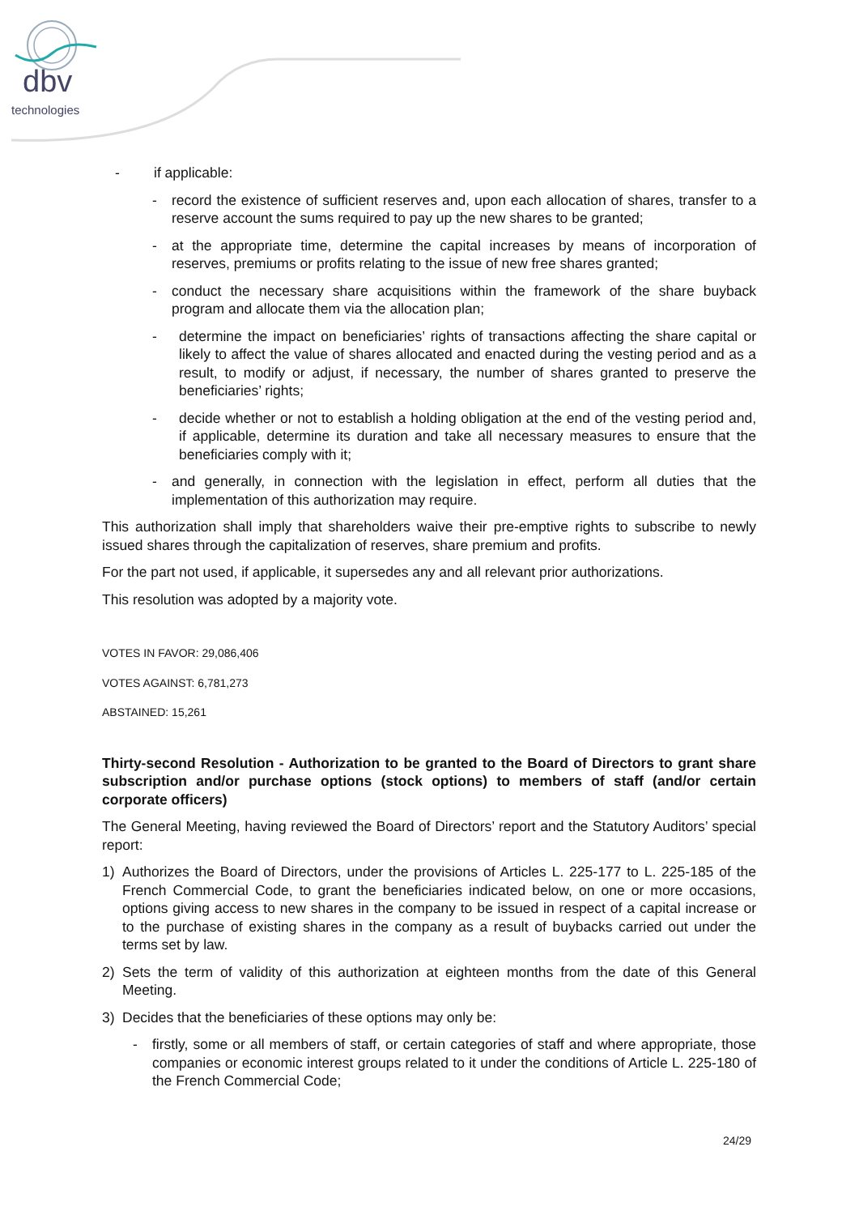dbv
technologies
- if applicable:
- record the existence of sufficient reserves and, upon each allocation of shares, transfer to a reserve account the sums required to pay up the new shares to be granted;
- at the appropriate time, determine the capital increases by means of incorporation of reserves, premiums or profits relating to the issue of new free shares granted;
- conduct the necessary share acquisitions within the framework of the share buyback program and allocate them via the allocation plan;
- determine the impact on beneficiaries’ rights of transactions affecting the share capital or likely to affect the value of shares allocated and enacted during the vesting period and as a result, to modify or adjust, if necessary, the number of shares granted to preserve the beneficiaries’ rights;
- decide whether or not to establish a holding obligation at the end of the vesting period and, if applicable, determine its duration and take all necessary measures to ensure that the beneficiaries comply with it;
- and generally, in connection with the legislation in effect, perform all duties that the implementation of this authorization may require.
This authorization shall imply that shareholders waive their pre-emptive rights to subscribe to newly issued shares through the capitalization of reserves, share premium and profits.
For the part not used, if applicable, it supersedes any and all relevant prior authorizations.
This resolution was adopted by a majority vote.
VOTES IN FAVOR: 29,086,406
VOTES AGAINST: 6,781,273
ABSTAINED: 15,261
Thirty-second Resolution - Authorization to be granted to the Board of Directors to grant share subscription and/or purchase options (stock options) to members of staff (and/or certain corporate officers)
The General Meeting, having reviewed the Board of Directors’ report and the Statutory Auditors’ special report:
1) Authorizes the Board of Directors, under the provisions of Articles L. 225-177 to L. 225-185 of the French Commercial Code, to grant the beneficiaries indicated below, on one or more occasions, options giving access to new shares in the company to be issued in respect of a capital increase or to the purchase of existing shares in the company as a result of buybacks carried out under the terms set by law.
2) Sets the term of validity of this authorization at eighteen months from the date of this General Meeting.
3) Decides that the beneficiaries of these options may only be:
- firstly, some or all members of staff, or certain categories of staff and where appropriate, those companies or economic interest groups related to it under the conditions of Article L. 225-180 of the French Commercial Code;
24/29